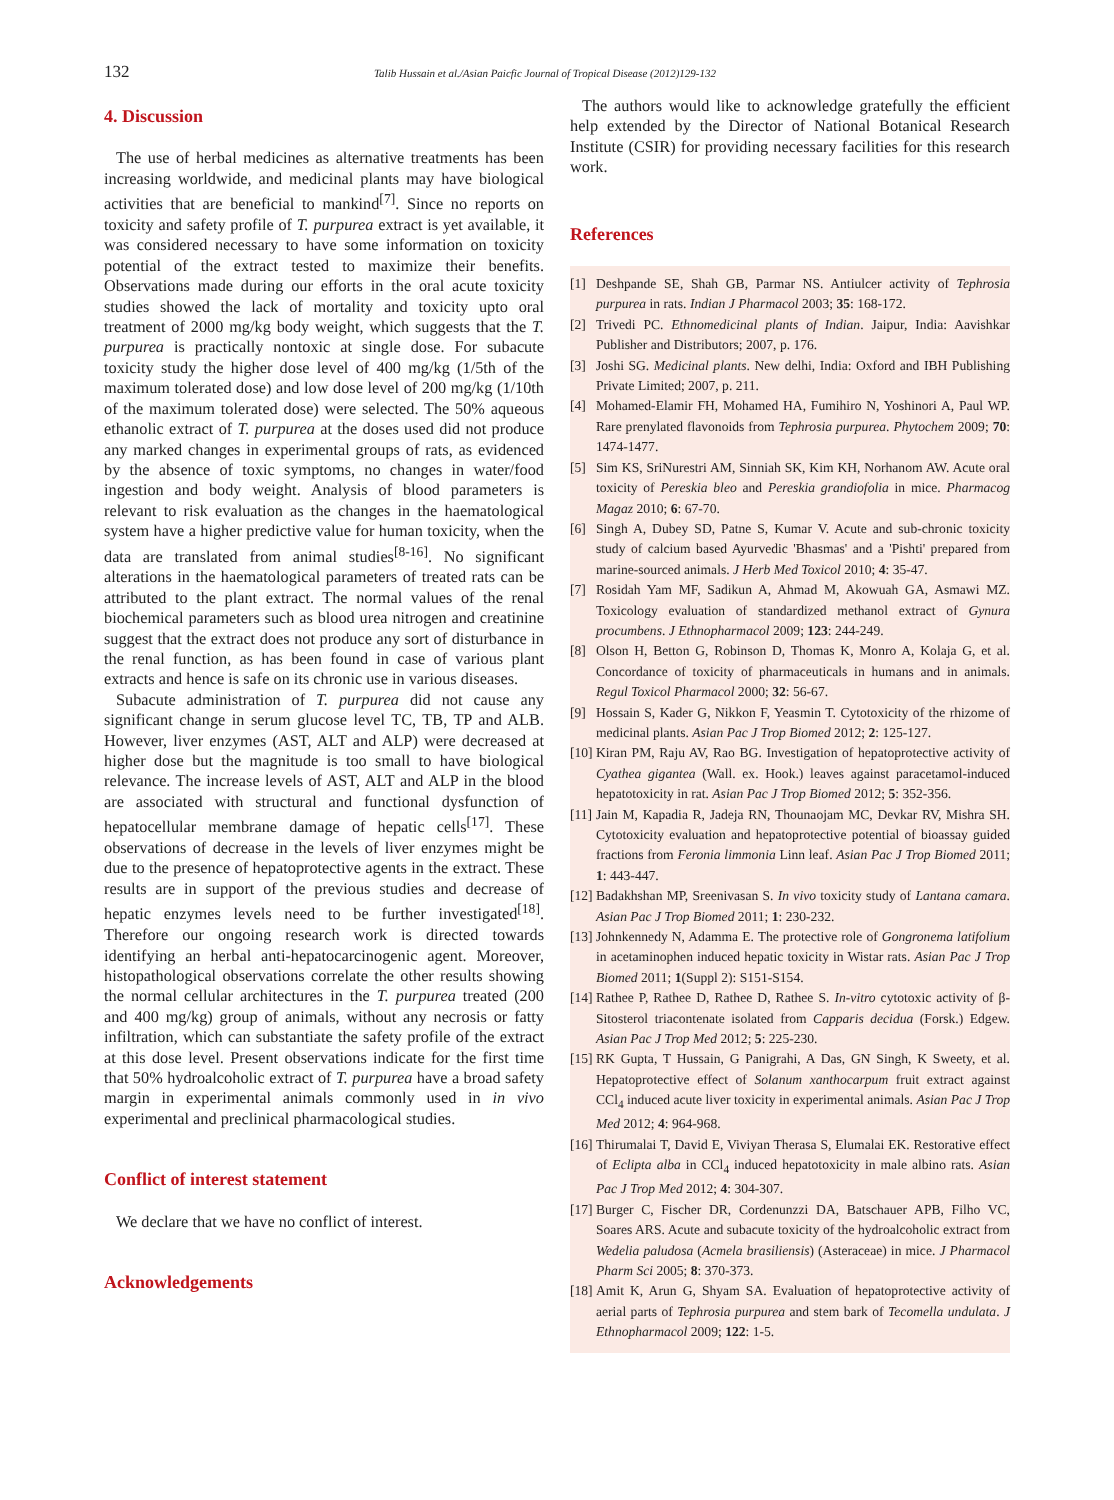132 Talib Hussain et al./Asian Paicfic Journal of Tropical Disease (2012)129-132
4. Discussion
The use of herbal medicines as alternative treatments has been increasing worldwide, and medicinal plants may have biological activities that are beneficial to mankind<sup>[7]</sup>. Since no reports on toxicity and safety profile of T. purpurea extract is yet available, it was considered necessary to have some information on toxicity potential of the extract tested to maximize their benefits. Observations made during our efforts in the oral acute toxicity studies showed the lack of mortality and toxicity upto oral treatment of 2000 mg/kg body weight, which suggests that the T. purpurea is practically nontoxic at single dose. For subacute toxicity study the higher dose level of 400 mg/kg (1/5th of the maximum tolerated dose) and low dose level of 200 mg/kg (1/10th of the maximum tolerated dose) were selected. The 50% aqueous ethanolic extract of T. purpurea at the doses used did not produce any marked changes in experimental groups of rats, as evidenced by the absence of toxic symptoms, no changes in water/food ingestion and body weight. Analysis of blood parameters is relevant to risk evaluation as the changes in the haematological system have a higher predictive value for human toxicity, when the data are translated from animal studies<sup>[8-16]</sup>. No significant alterations in the haematological parameters of treated rats can be attributed to the plant extract. The normal values of the renal biochemical parameters such as blood urea nitrogen and creatinine suggest that the extract does not produce any sort of disturbance in the renal function, as has been found in case of various plant extracts and hence is safe on its chronic use in various diseases.
Subacute administration of T. purpurea did not cause any significant change in serum glucose level TC, TB, TP and ALB. However, liver enzymes (AST, ALT and ALP) were decreased at higher dose but the magnitude is too small to have biological relevance. The increase levels of AST, ALT and ALP in the blood are associated with structural and functional dysfunction of hepatocellular membrane damage of hepatic cells<sup>[17]</sup>. These observations of decrease in the levels of liver enzymes might be due to the presence of hepatoprotective agents in the extract. These results are in support of the previous studies and decrease of hepatic enzymes levels need to be further investigated<sup>[18]</sup>. Therefore our ongoing research work is directed towards identifying an herbal anti-hepatocarcinogenic agent. Moreover, histopathological observations correlate the other results showing the normal cellular architectures in the T. purpurea treated (200 and 400 mg/kg) group of animals, without any necrosis or fatty infiltration, which can substantiate the safety profile of the extract at this dose level. Present observations indicate for the first time that 50% hydroalcoholic extract of T. purpurea have a broad safety margin in experimental animals commonly used in in vivo experimental and preclinical pharmacological studies.
Conflict of interest statement
We declare that we have no conflict of interest.
Acknowledgements
The authors would like to acknowledge gratefully the efficient help extended by the Director of National Botanical Research Institute (CSIR) for providing necessary facilities for this research work.
References
[1] Deshpande SE, Shah GB, Parmar NS. Antiulcer activity of Tephrosia purpurea in rats. Indian J Pharmacol 2003; 35: 168-172.
[2] Trivedi PC. Ethnomedicinal plants of Indian. Jaipur, India: Aavishkar Publisher and Distributors; 2007, p. 176.
[3] Joshi SG. Medicinal plants. New delhi, India: Oxford and IBH Publishing Private Limited; 2007, p. 211.
[4] Mohamed-Elamir FH, Mohamed HA, Fumihiro N, Yoshinori A, Paul WP. Rare prenylated flavonoids from Tephrosia purpurea. Phytochem 2009; 70: 1474-1477.
[5] Sim KS, SriNurestri AM, Sinniah SK, Kim KH, Norhanom AW. Acute oral toxicity of Pereskia bleo and Pereskia grandiofolia in mice. Pharmacog Magaz 2010; 6: 67-70.
[6] Singh A, Dubey SD, Patne S, Kumar V. Acute and sub-chronic toxicity study of calcium based Ayurvedic 'Bhasmas' and a 'Pishti' prepared from marine-sourced animals. J Herb Med Toxicol 2010; 4: 35-47.
[7] Rosidah Yam MF, Sadikun A, Ahmad M, Akowuah GA, Asmawi MZ. Toxicology evaluation of standardized methanol extract of Gynura procumbens. J Ethnopharmacol 2009; 123: 244-249.
[8] Olson H, Betton G, Robinson D, Thomas K, Monro A, Kolaja G, et al. Concordance of toxicity of pharmaceuticals in humans and in animals. Regul Toxicol Pharmacol 2000; 32: 56-67.
[9] Hossain S, Kader G, Nikkon F, Yeasmin T. Cytotoxicity of the rhizome of medicinal plants. Asian Pac J Trop Biomed 2012; 2: 125-127.
[10] Kiran PM, Raju AV, Rao BG. Investigation of hepatoprotective activity of Cyathea gigantea (Wall. ex. Hook.) leaves against paracetamol-induced hepatotoxicity in rat. Asian Pac J Trop Biomed 2012; 5: 352-356.
[11] Jain M, Kapadia R, Jadeja RN, Thounaojam MC, Devkar RV, Mishra SH. Cytotoxicity evaluation and hepatoprotective potential of bioassay guided fractions from Feronia limmonia Linn leaf. Asian Pac J Trop Biomed 2011; 1: 443-447.
[12] Badakhshan MP, Sreenivasan S. In vivo toxicity study of Lantana camara. Asian Pac J Trop Biomed 2011; 1: 230-232.
[13] Johnkennedy N, Adamma E. The protective role of Gongronema latifolium in acetaminophen induced hepatic toxicity in Wistar rats. Asian Pac J Trop Biomed 2011; 1(Suppl 2): S151-S154.
[14] Rathee P, Rathee D, Rathee D, Rathee S. In-vitro cytotoxic activity of β-Sitosterol triacontenate isolated from Capparis decidua (Forsk.) Edgew. Asian Pac J Trop Med 2012; 5: 225-230.
[15] RK Gupta, T Hussain, G Panigrahi, A Das, GN Singh, K Sweety, et al. Hepatoprotective effect of Solanum xanthocarpum fruit extract against CCl<sub>4</sub> induced acute liver toxicity in experimental animals. Asian Pac J Trop Med 2012; 4: 964-968.
[16] Thirumalai T, David E, Viviyan Therasa S, Elumalai EK. Restorative effect of Eclipta alba in CCl<sub>4</sub> induced hepatotoxicity in male albino rats. Asian Pac J Trop Med 2012; 4: 304-307.
[17] Burger C, Fischer DR, Cordenunzzi DA, Batschauer APB, Filho VC, Soares ARS. Acute and subacute toxicity of the hydroalcoholic extract from Wedelia paludosa (Acmela brasiliensis) (Asteraceae) in mice. J Pharmacol Pharm Sci 2005; 8: 370-373.
[18] Amit K, Arun G, Shyam SA. Evaluation of hepatoprotective activity of aerial parts of Tephrosia purpurea and stem bark of Tecomella undulata. J Ethnopharmacol 2009; 122: 1-5.